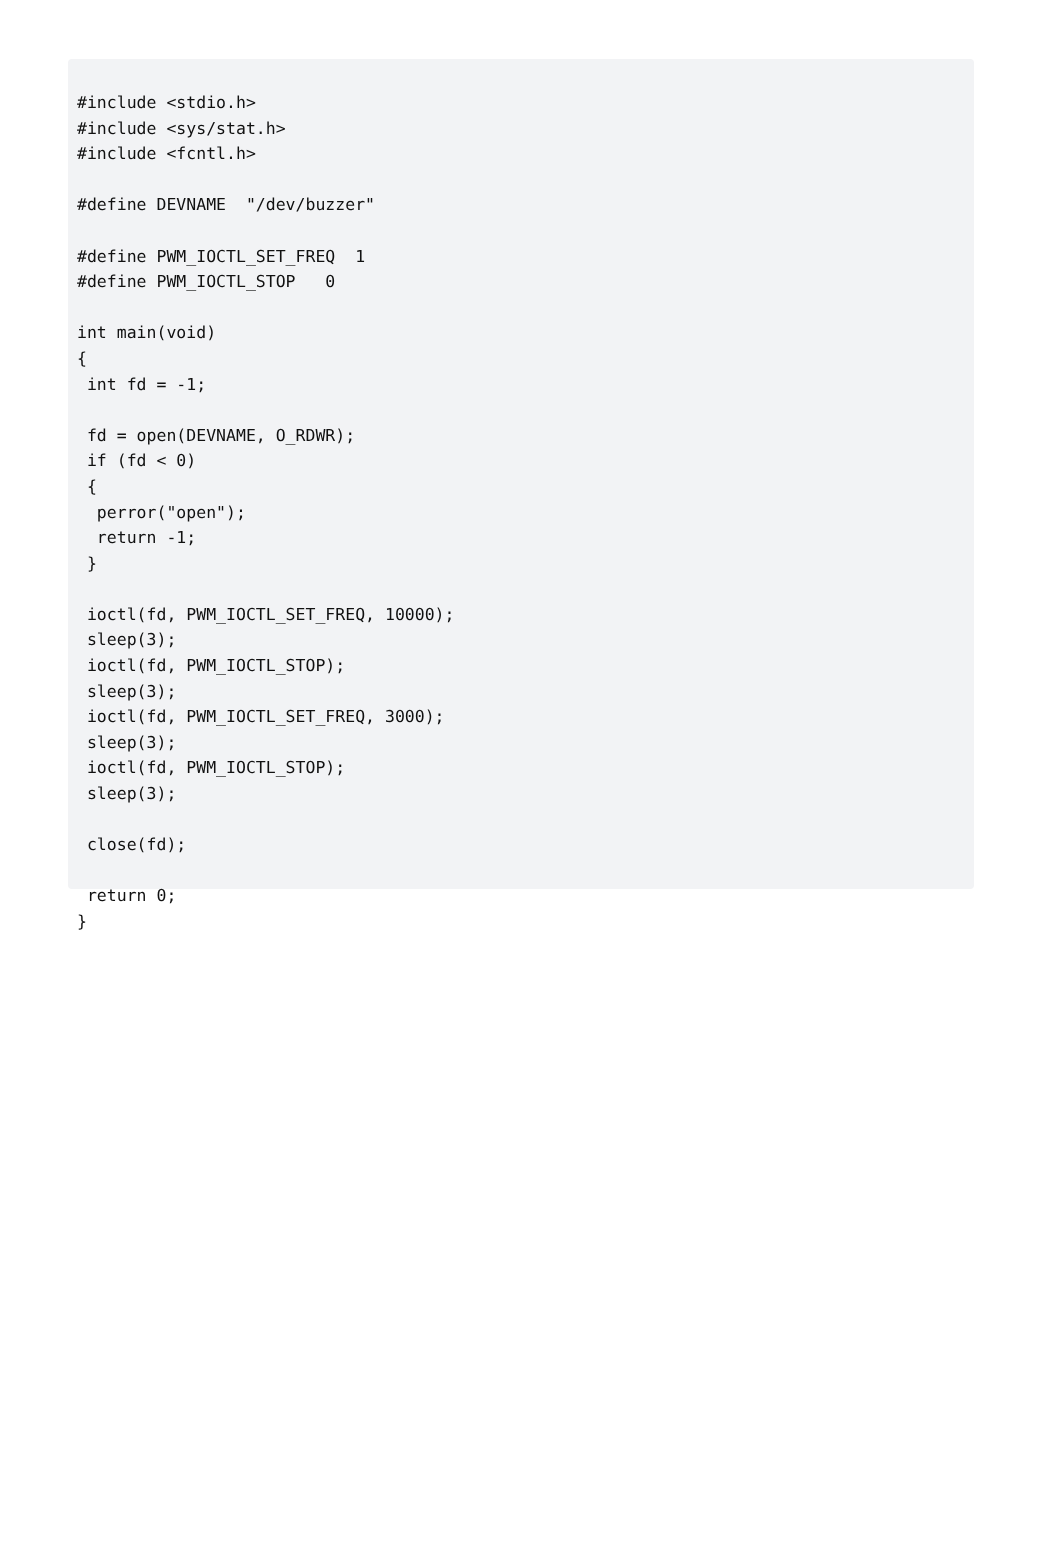#include <stdio.h>
#include <sys/stat.h>
#include <fcntl.h>

#define DEVNAME  "/dev/buzzer"

#define PWM_IOCTL_SET_FREQ  1
#define PWM_IOCTL_STOP   0

int main(void)
{
 int fd = -1;

 fd = open(DEVNAME, O_RDWR);
 if (fd < 0)
 {
  perror("open");
  return -1;
 }

 ioctl(fd, PWM_IOCTL_SET_FREQ, 10000);
 sleep(3);
 ioctl(fd, PWM_IOCTL_STOP);
 sleep(3);
 ioctl(fd, PWM_IOCTL_SET_FREQ, 3000);
 sleep(3);
 ioctl(fd, PWM_IOCTL_STOP);
 sleep(3);

 close(fd);

 return 0;
}